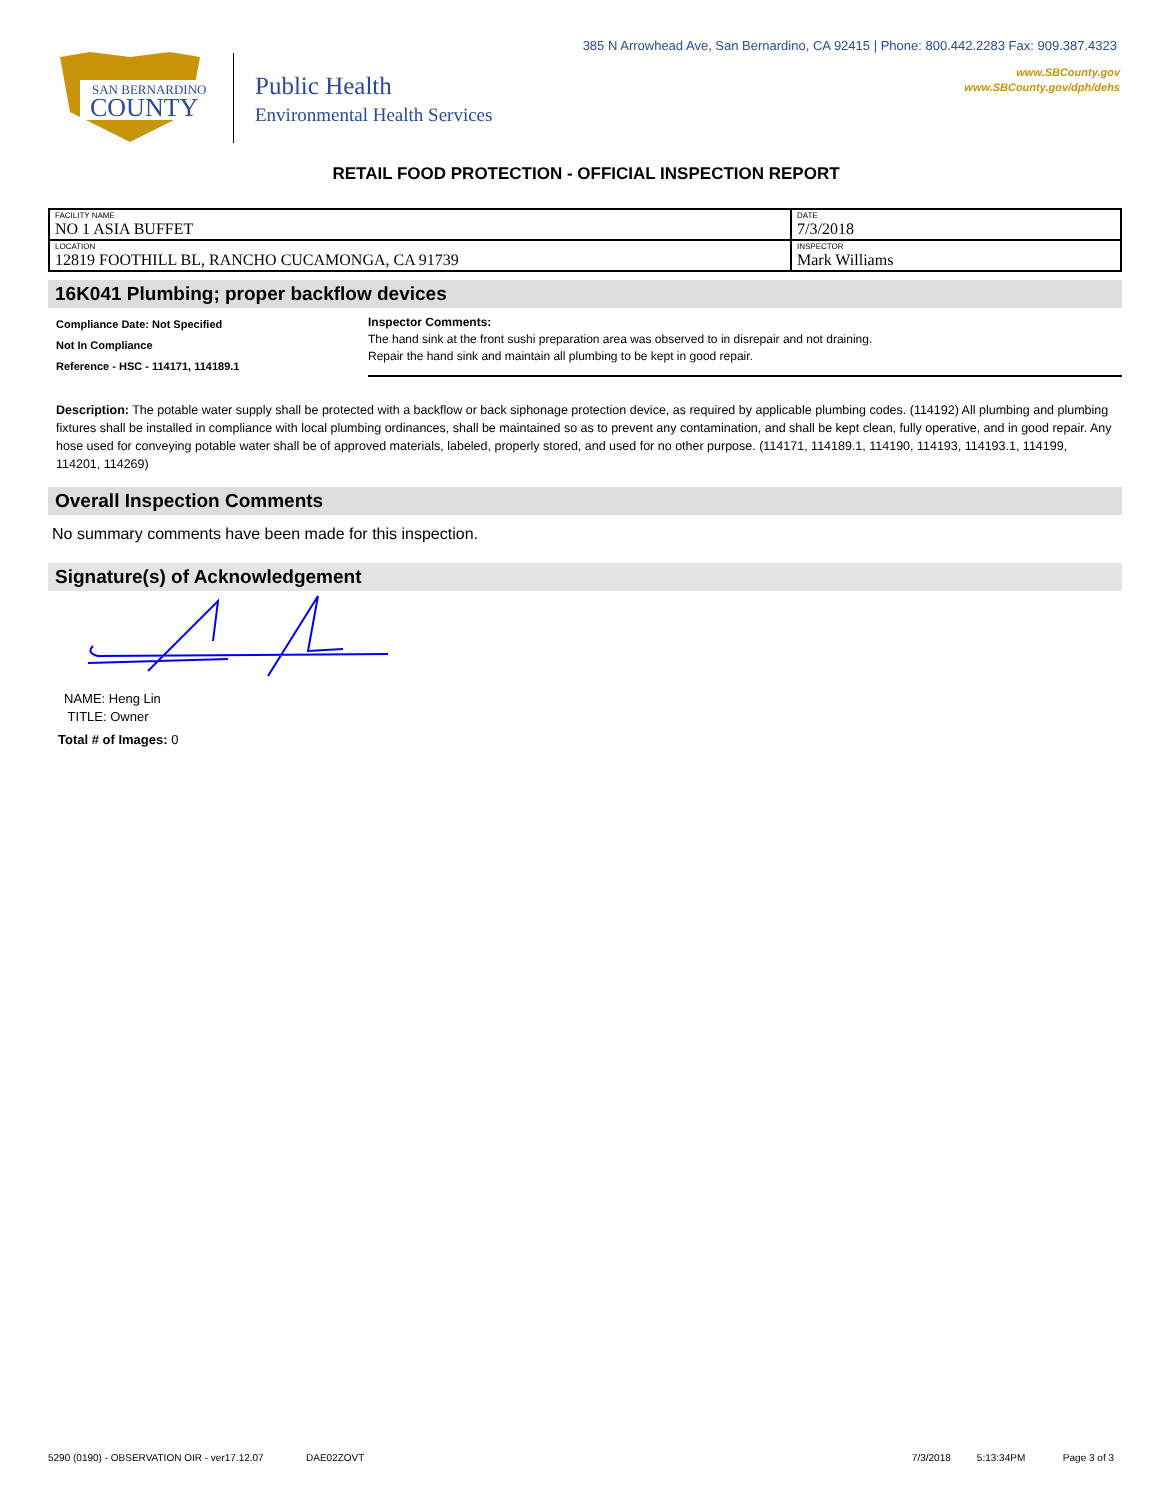385 N Arrowhead Ave, San Bernardino, CA 92415 | Phone: 800.442.2283 Fax: 909.387.4323
www.SBCounty.gov
www.SBCounty.gov/dph/dehs
SAN BERNARDINO
COUNTY
Public Health
Environmental Health Services
RETAIL FOOD PROTECTION - OFFICIAL INSPECTION REPORT
| FACILITY NAME NO 1 ASIA BUFFET | DATE 7/3/2018 |
| LOCATION 12819 FOOTHILL BL, RANCHO CUCAMONGA, CA 91739 | INSPECTOR Mark Williams |
16K041 Plumbing; proper backflow devices
Compliance Date: Not Specified
Not In Compliance
Reference - HSC - 114171, 114189.1
Inspector Comments:
The hand sink at the front sushi preparation area was observed to in disrepair and not draining.
Repair the hand sink and maintain all plumbing to be kept in good repair.
Description: The potable water supply shall be protected with a backflow or back siphonage protection device, as required by applicable plumbing codes. (114192) All plumbing and plumbing fixtures shall be installed in compliance with local plumbing ordinances, shall be maintained so as to prevent any contamination, and shall be kept clean, fully operative, and in good repair. Any hose used for conveying potable water shall be of approved materials, labeled, properly stored, and used for no other purpose. (114171, 114189.1, 114190, 114193, 114193.1, 114199, 114201, 114269)
Overall Inspection Comments
No summary comments have been made for this inspection.
Signature(s) of Acknowledgement
NAME: Heng Lin
TITLE: Owner
Total # of Images: 0
5290 (0190) - OBSERVATION OIR - ver17.12.07 DAE02ZOVT 7/3/2018 5:13:34PM Page 3 of 3